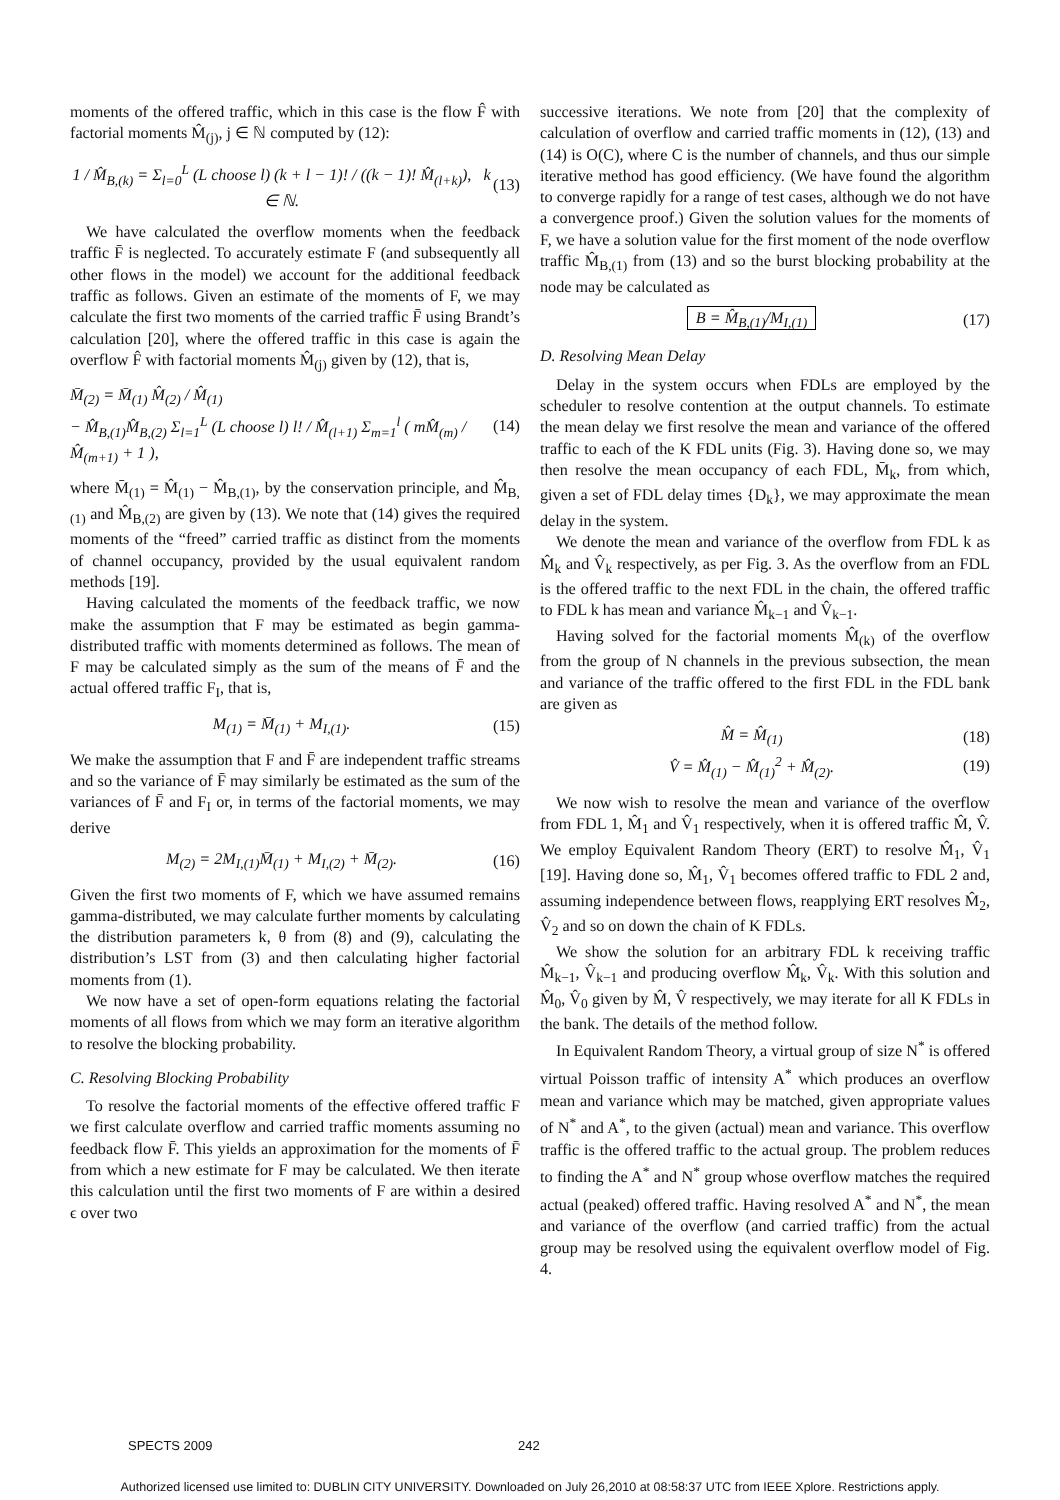moments of the offered traffic, which in this case is the flow F̂ with factorial moments M̂<sub>(j)</sub>, j ∈ ℕ computed by (12):
1 / M̂<sub>B,(k)</sub> = Σ<sub>l=0</sub><sup>L</sup> (L choose l) (k + l − 1)! / ((k − 1)! M̂<sub>(l+k)</sub>), k ∈ ℕ. (13)
We have calculated the overflow moments when the feedback traffic F̄ is neglected. To accurately estimate F (and subsequently all other flows in the model) we account for the additional feedback traffic as follows. Given an estimate of the moments of F, we may calculate the first two moments of the carried traffic F̄ using Brandt’s calculation [20], where the offered traffic in this case is again the overflow F̂ with factorial moments M̂<sub>(j)</sub> given by (12), that is,
M̄<sub>(2)</sub> = M̄<sub>(1)</sub> M̂<sub>(2)</sub> / M̂<sub>(1)</sub>
− M̂<sub>B,(1)</sub>M̂<sub>B,(2)</sub> Σ<sub>l=1</sub><sup>L</sup> (L choose l) l! / M̂<sub>(l+1)</sub> Σ<sub>m=1</sub><sup>l</sup> ( mM̂<sub>(m)</sub> / M̂<sub>(m+1)</sub> + 1 ), (14)
where M̄<sub>(1)</sub> = M̂<sub>(1)</sub> − M̂<sub>B,(1)</sub>, by the conservation principle, and M̂<sub>B,(1)</sub> and M̂<sub>B,(2)</sub> are given by (13). We note that (14) gives the required moments of the “freed” carried traffic as distinct from the moments of channel occupancy, provided by the usual equivalent random methods [19].
Having calculated the moments of the feedback traffic, we now make the assumption that F may be estimated as begin gamma-distributed traffic with moments determined as follows. The mean of F may be calculated simply as the sum of the means of F̄ and the actual offered traffic F<sub>I</sub>, that is,
M<sub>(1)</sub> = M̄<sub>(1)</sub> + M<sub>I,(1)</sub>. (15)
We make the assumption that F and F̄ are independent traffic streams and so the variance of F̄ may similarly be estimated as the sum of the variances of F̄ and F<sub>I</sub> or, in terms of the factorial moments, we may derive
M<sub>(2)</sub> = 2M<sub>I,(1)</sub>M̄<sub>(1)</sub> + M<sub>I,(2)</sub> + M̄<sub>(2)</sub>. (16)
Given the first two moments of F, which we have assumed remains gamma-distributed, we may calculate further moments by calculating the distribution parameters k, θ from (8) and (9), calculating the distribution’s LST from (3) and then calculating higher factorial moments from (1).
We now have a set of open-form equations relating the factorial moments of all flows from which we may form an iterative algorithm to resolve the blocking probability.
C. Resolving Blocking Probability
To resolve the factorial moments of the effective offered traffic F we first calculate overflow and carried traffic moments assuming no feedback flow F̄. This yields an approximation for the moments of F̄ from which a new estimate for F may be calculated. We then iterate this calculation until the first two moments of F are within a desired ϵ over two
successive iterations. We note from [20] that the complexity of calculation of overflow and carried traffic moments in (12), (13) and (14) is O(C), where C is the number of channels, and thus our simple iterative method has good efficiency. (We have found the algorithm to converge rapidly for a range of test cases, although we do not have a convergence proof.) Given the solution values for the moments of F, we have a solution value for the first moment of the node overflow traffic M̂<sub>B,(1)</sub> from (13) and so the burst blocking probability at the node may be calculated as
B = M̂<sub>B,(1)</sub>/M<sub>I,(1)</sub> (17)
D. Resolving Mean Delay
Delay in the system occurs when FDLs are employed by the scheduler to resolve contention at the output channels. To estimate the mean delay we first resolve the mean and variance of the offered traffic to each of the K FDL units (Fig. 3). Having done so, we may then resolve the mean occupancy of each FDL, M̄<sub>k</sub>, from which, given a set of FDL delay times {D<sub>k</sub>}, we may approximate the mean delay in the system.
We denote the mean and variance of the overflow from FDL k as M̂<sub>k</sub> and V̂<sub>k</sub> respectively, as per Fig. 3. As the overflow from an FDL is the offered traffic to the next FDL in the chain, the offered traffic to FDL k has mean and variance M̂<sub>k−1</sub> and V̂<sub>k−1</sub>.
Having solved for the factorial moments M̂<sub>(k)</sub> of the overflow from the group of N channels in the previous subsection, the mean and variance of the traffic offered to the first FDL in the FDL bank are given as
M̂ = M̂<sub>(1)</sub> (18)
V̂ = M̂<sub>(1)</sub> − M̂<sub>(1)</sub><sup>2</sup> + M̂<sub>(2)</sub>. (19)
We now wish to resolve the mean and variance of the overflow from FDL 1, M̂<sub>1</sub> and V̂<sub>1</sub> respectively, when it is offered traffic M̂, V̂. We employ Equivalent Random Theory (ERT) to resolve M̂<sub>1</sub>, V̂<sub>1</sub> [19]. Having done so, M̂<sub>1</sub>, V̂<sub>1</sub> becomes offered traffic to FDL 2 and, assuming independence between flows, reapplying ERT resolves M̂<sub>2</sub>, V̂<sub>2</sub> and so on down the chain of K FDLs.
We show the solution for an arbitrary FDL k receiving traffic M̂<sub>k−1</sub>, V̂<sub>k−1</sub> and producing overflow M̂<sub>k</sub>, V̂<sub>k</sub>. With this solution and M̂<sub>0</sub>, V̂<sub>0</sub> given by M̂, V̂ respectively, we may iterate for all K FDLs in the bank. The details of the method follow.
In Equivalent Random Theory, a virtual group of size N<sup>*</sup> is offered virtual Poisson traffic of intensity A<sup>*</sup> which produces an overflow mean and variance which may be matched, given appropriate values of N<sup>*</sup> and A<sup>*</sup>, to the given (actual) mean and variance. This overflow traffic is the offered traffic to the actual group. The problem reduces to finding the A<sup>*</sup> and N<sup>*</sup> group whose overflow matches the required actual (peaked) offered traffic. Having resolved A<sup>*</sup> and N<sup>*</sup>, the mean and variance of the overflow (and carried traffic) from the actual group may be resolved using the equivalent overflow model of Fig. 4.
SPECTS 2009 242
Authorized licensed use limited to: DUBLIN CITY UNIVERSITY. Downloaded on July 26,2010 at 08:58:37 UTC from IEEE Xplore. Restrictions apply.